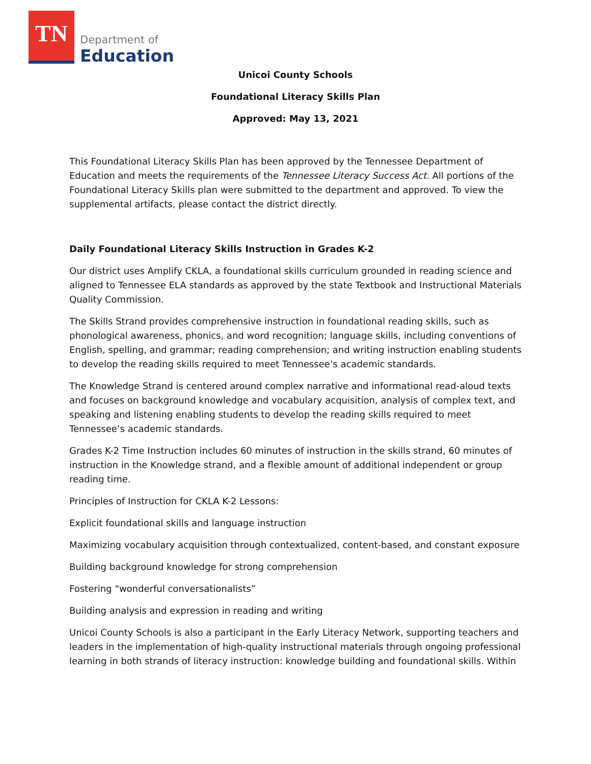TN
Department of
Education
Unicoi County Schools
Foundational Literacy Skills Plan
Approved: May 13, 2021
This Foundational Literacy Skills Plan has been approved by the Tennessee Department of Education and meets the requirements of the Tennessee Literacy Success Act. All portions of the Foundational Literacy Skills plan were submitted to the department and approved. To view the supplemental artifacts, please contact the district directly.
Daily Foundational Literacy Skills Instruction in Grades K-2
Our district uses Amplify CKLA, a foundational skills curriculum grounded in reading science and aligned to Tennessee ELA standards as approved by the state Textbook and Instructional Materials Quality Commission.
The Skills Strand provides comprehensive instruction in foundational reading skills, such as phonological awareness, phonics, and word recognition; language skills, including conventions of English, spelling, and grammar; reading comprehension; and writing instruction enabling students to develop the reading skills required to meet Tennessee’s academic standards.
The Knowledge Strand is centered around complex narrative and informational read-aloud texts and focuses on background knowledge and vocabulary acquisition, analysis of complex text, and speaking and listening enabling students to develop the reading skills required to meet Tennessee’s academic standards.
Grades K-2 Time Instruction includes 60 minutes of instruction in the skills strand, 60 minutes of instruction in the Knowledge strand, and a flexible amount of additional independent or group reading time.
Principles of Instruction for CKLA K-2 Lessons:
Explicit foundational skills and language instruction
Maximizing vocabulary acquisition through contextualized, content-based, and constant exposure
Building background knowledge for strong comprehension
Fostering “wonderful conversationalists”
Building analysis and expression in reading and writing
Unicoi County Schools is also a participant in the Early Literacy Network, supporting teachers and leaders in the implementation of high-quality instructional materials through ongoing professional learning in both strands of literacy instruction: knowledge building and foundational skills. Within